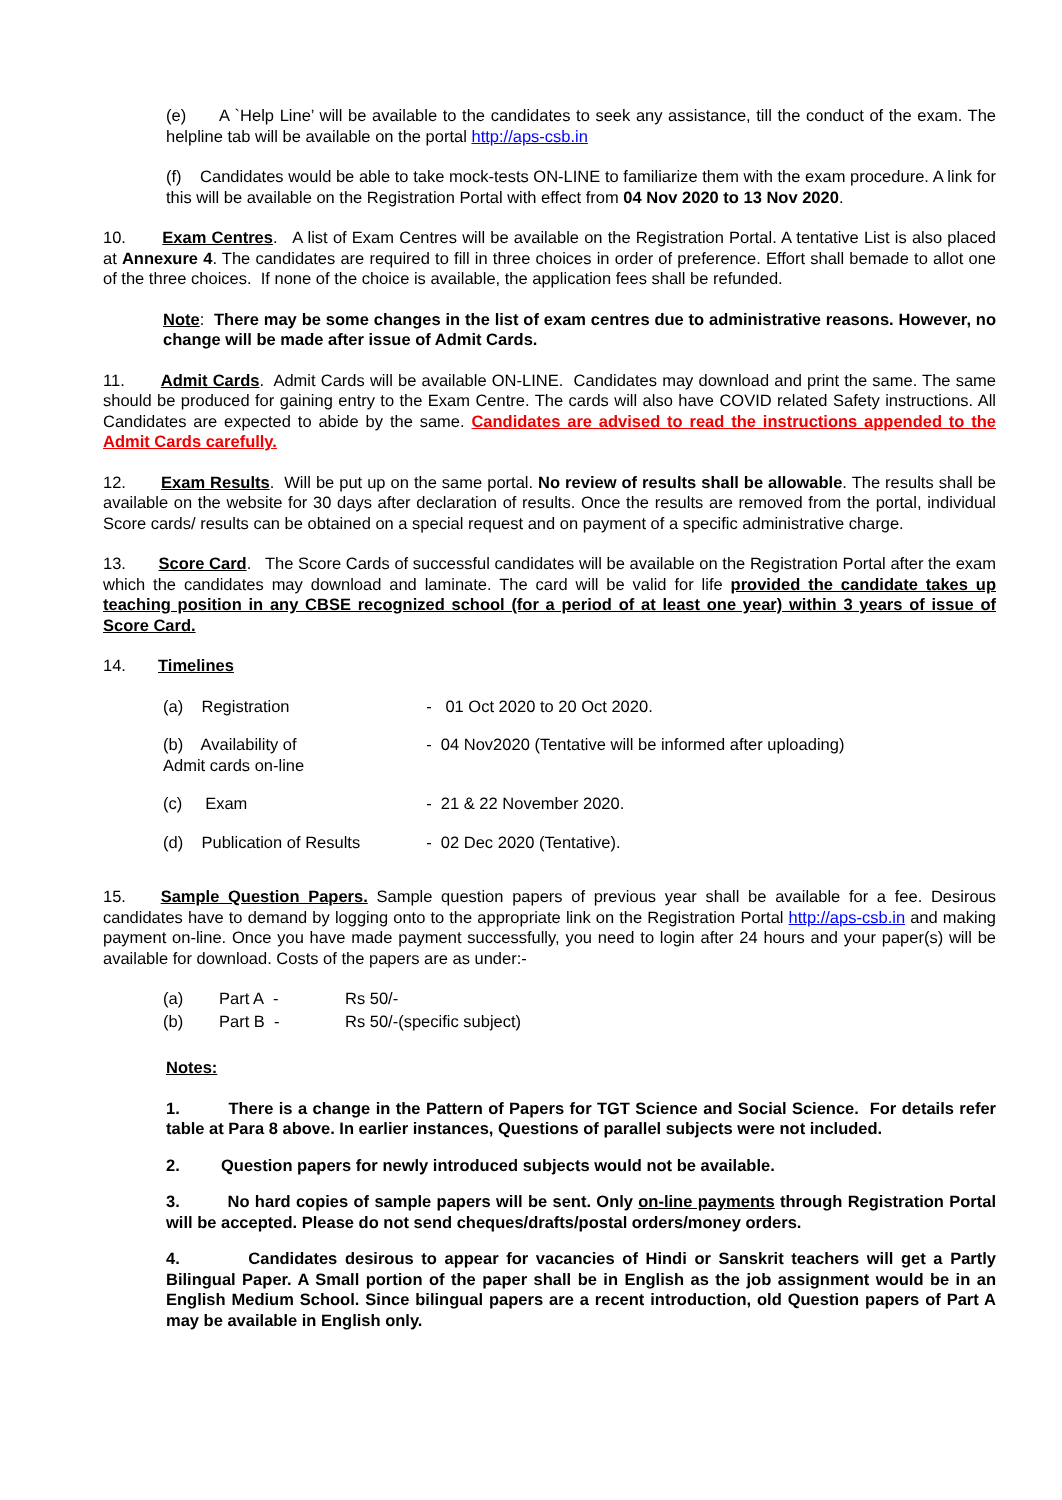(e) A `Help Line’ will be available to the candidates to seek any assistance, till the conduct of the exam. The helpline tab will be available on the portal http://aps-csb.in
(f) Candidates would be able to take mock-tests ON-LINE to familiarize them with the exam procedure. A link for this will be available on the Registration Portal with effect from 04 Nov 2020 to 13 Nov 2020.
10. Exam Centres. A list of Exam Centres will be available on the Registration Portal. A tentative List is also placed at Annexure 4. The candidates are required to fill in three choices in order of preference. Effort shall bemade to allot one of the three choices. If none of the choice is available, the application fees shall be refunded.
Note: There may be some changes in the list of exam centres due to administrative reasons. However, no change will be made after issue of Admit Cards.
11. Admit Cards. Admit Cards will be available ON-LINE. Candidates may download and print the same. The same should be produced for gaining entry to the Exam Centre. The cards will also have COVID related Safety instructions. All Candidates are expected to abide by the same. Candidates are advised to read the instructions appended to the Admit Cards carefully.
12. Exam Results. Will be put up on the same portal. No review of results shall be allowable. The results shall be available on the website for 30 days after declaration of results. Once the results are removed from the portal, individual Score cards/ results can be obtained on a special request and on payment of a specific administrative charge.
13. Score Card. The Score Cards of successful candidates will be available on the Registration Portal after the exam which the candidates may download and laminate. The card will be valid for life provided the candidate takes up teaching position in any CBSE recognized school (for a period of at least one year) within 3 years of issue of Score Card.
14. Timelines
| (a) Registration | - 01 Oct 2020 to 20 Oct 2020. |
| (b) Availability of Admit cards on-line | - 04 Nov2020 (Tentative will be informed after uploading) |
| (c) Exam | - 21 & 22 November 2020. |
| (d) Publication of Results | - 02 Dec 2020 (Tentative). |
15. Sample Question Papers. Sample question papers of previous year shall be available for a fee. Desirous candidates have to demand by logging onto to the appropriate link on the Registration Portal http://aps-csb.in and making payment on-line. Once you have made payment successfully, you need to login after 24 hours and your paper(s) will be available for download. Costs of the papers are as under:-
| (a) | Part A - | Rs 50/- |
| (b) | Part B - | Rs 50/-(specific subject) |
Notes:
1. There is a change in the Pattern of Papers for TGT Science and Social Science. For details refer table at Para 8 above. In earlier instances, Questions of parallel subjects were not included.
2. Question papers for newly introduced subjects would not be available.
3. No hard copies of sample papers will be sent. Only on-line payments through Registration Portal will be accepted. Please do not send cheques/drafts/postal orders/money orders.
4. Candidates desirous to appear for vacancies of Hindi or Sanskrit teachers will get a Partly Bilingual Paper. A Small portion of the paper shall be in English as the job assignment would be in an English Medium School. Since bilingual papers are a recent introduction, old Question papers of Part A may be available in English only.